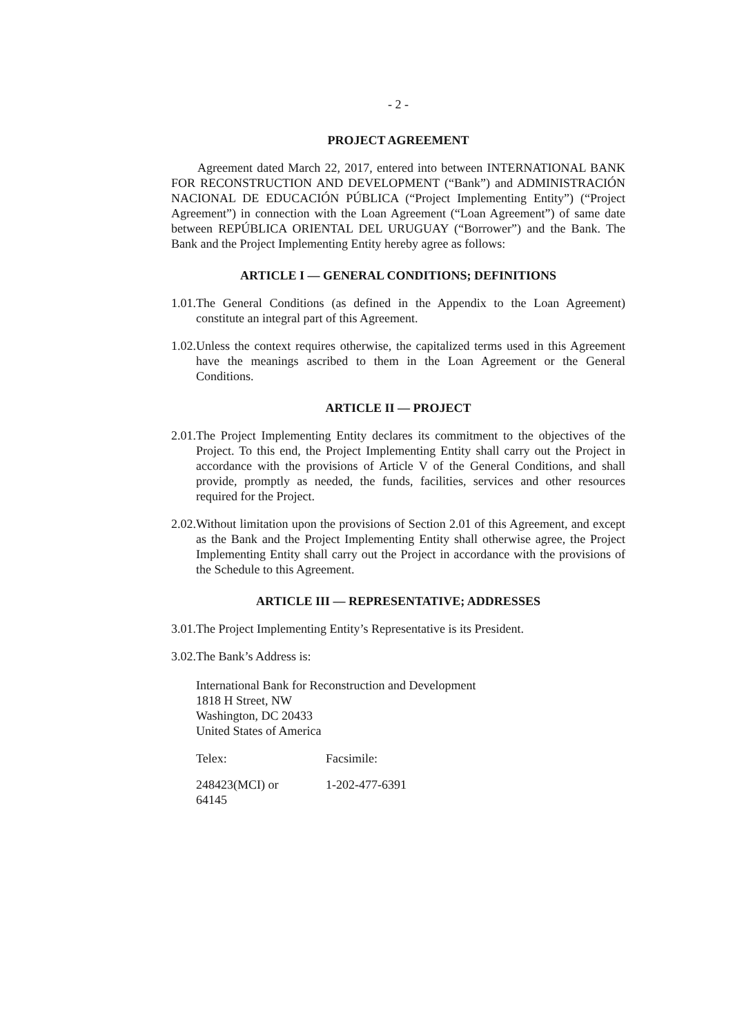- 2 -
PROJECT AGREEMENT
Agreement dated March 22, 2017, entered into between INTERNATIONAL BANK FOR RECONSTRUCTION AND DEVELOPMENT (“Bank”) and ADMINISTRACIÓN NACIONAL DE EDUCACIÓN PÚBLICA (“Project Implementing Entity”) (“Project Agreement”) in connection with the Loan Agreement (“Loan Agreement”) of same date between REPÚBLICA ORIENTAL DEL URUGUAY (“Borrower”) and the Bank. The Bank and the Project Implementing Entity hereby agree as follows:
ARTICLE I — GENERAL CONDITIONS; DEFINITIONS
1.01.
The General Conditions (as defined in the Appendix to the Loan Agreement) constitute an integral part of this Agreement.
1.02.
Unless the context requires otherwise, the capitalized terms used in this Agreement have the meanings ascribed to them in the Loan Agreement or the General Conditions.
ARTICLE II — PROJECT
2.01.
The Project Implementing Entity declares its commitment to the objectives of the Project. To this end, the Project Implementing Entity shall carry out the Project in accordance with the provisions of Article V of the General Conditions, and shall provide, promptly as needed, the funds, facilities, services and other resources required for the Project.
2.02.
Without limitation upon the provisions of Section 2.01 of this Agreement, and except as the Bank and the Project Implementing Entity shall otherwise agree, the Project Implementing Entity shall carry out the Project in accordance with the provisions of the Schedule to this Agreement.
ARTICLE III — REPRESENTATIVE; ADDRESSES
3.01.
The Project Implementing Entity’s Representative is its President.
3.02.
The Bank’s Address is:
International Bank for Reconstruction and Development
1818 H Street, NW
Washington, DC 20433
United States of America
| Telex: | Facsimile: |
| 248423(MCI) or 64145 | 1-202-477-6391 |